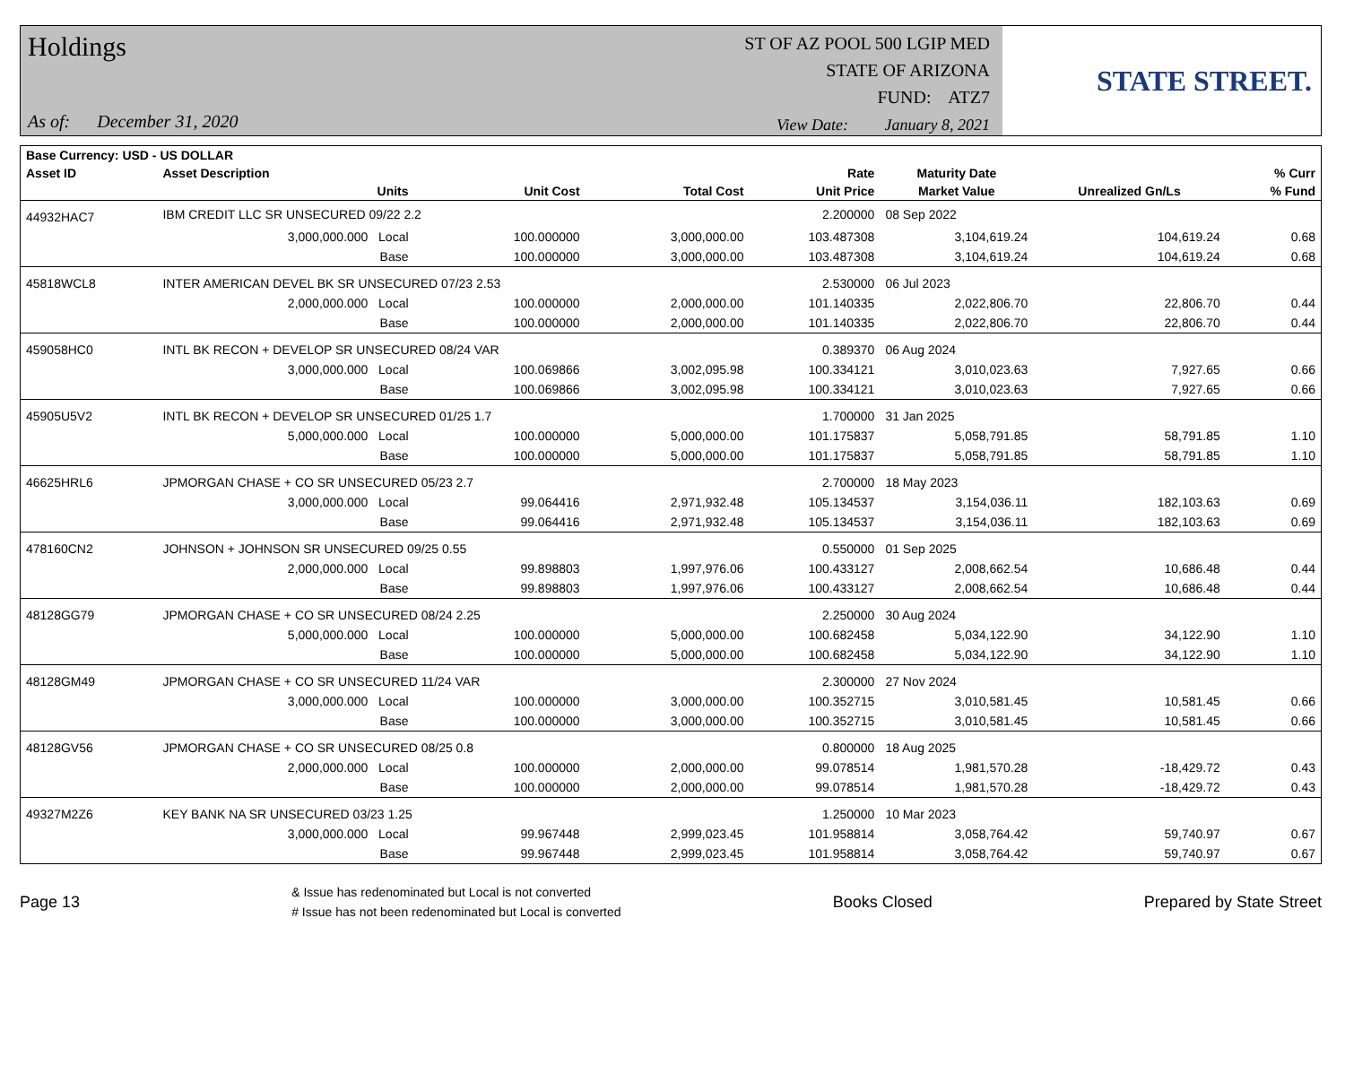Holdings
As of: December 31, 2020
ST OF AZ POOL 500 LGIP MED
STATE OF ARIZONA
FUND: ATZ7
View Date: January 8, 2021
STATE STREET.
| Base Currency: USD - US DOLLAR | | | | | | | | |
| --- | --- | --- | --- | --- | --- | --- | --- | --- |
| Asset ID | Asset Description | | | | Rate | Maturity Date | | % Curr |
| | Units | | Unit Cost | Total Cost | Unit Price | Market Value | Unrealized Gn/Ls | % Fund |
| 44932HAC7 | IBM CREDIT LLC SR UNSECURED 09/22 2.2 | | | | 2.200000 | 08 Sep 2022 | | |
| | 3,000,000.000 Local | | 100.000000 | 3,000,000.00 | 103.487308 | 3,104,619.24 | 104,619.24 | 0.68 |
| | Base | | 100.000000 | 3,000,000.00 | 103.487308 | 3,104,619.24 | 104,619.24 | 0.68 |
| 45818WCL8 | INTER AMERICAN DEVEL BK SR UNSECURED 07/23 2.53 | | | | 2.530000 | 06 Jul 2023 | | |
| | 2,000,000.000 Local | | 100.000000 | 2,000,000.00 | 101.140335 | 2,022,806.70 | 22,806.70 | 0.44 |
| | Base | | 100.000000 | 2,000,000.00 | 101.140335 | 2,022,806.70 | 22,806.70 | 0.44 |
| 459058HC0 | INTL BK RECON + DEVELOP SR UNSECURED 08/24 VAR | | | | 0.389370 | 06 Aug 2024 | | |
| | 3,000,000.000 Local | | 100.069866 | 3,002,095.98 | 100.334121 | 3,010,023.63 | 7,927.65 | 0.66 |
| | Base | | 100.069866 | 3,002,095.98 | 100.334121 | 3,010,023.63 | 7,927.65 | 0.66 |
| 45905U5V2 | INTL BK RECON + DEVELOP SR UNSECURED 01/25 1.7 | | | | 1.700000 | 31 Jan 2025 | | |
| | 5,000,000.000 Local | | 100.000000 | 5,000,000.00 | 101.175837 | 5,058,791.85 | 58,791.85 | 1.10 |
| | Base | | 100.000000 | 5,000,000.00 | 101.175837 | 5,058,791.85 | 58,791.85 | 1.10 |
| 46625HRL6 | JPMORGAN CHASE + CO SR UNSECURED 05/23 2.7 | | | | 2.700000 | 18 May 2023 | | |
| | 3,000,000.000 Local | | 99.064416 | 2,971,932.48 | 105.134537 | 3,154,036.11 | 182,103.63 | 0.69 |
| | Base | | 99.064416 | 2,971,932.48 | 105.134537 | 3,154,036.11 | 182,103.63 | 0.69 |
| 478160CN2 | JOHNSON + JOHNSON SR UNSECURED 09/25 0.55 | | | | 0.550000 | 01 Sep 2025 | | |
| | 2,000,000.000 Local | | 99.898803 | 1,997,976.06 | 100.433127 | 2,008,662.54 | 10,686.48 | 0.44 |
| | Base | | 99.898803 | 1,997,976.06 | 100.433127 | 2,008,662.54 | 10,686.48 | 0.44 |
| 48128GG79 | JPMORGAN CHASE + CO SR UNSECURED 08/24 2.25 | | | | 2.250000 | 30 Aug 2024 | | |
| | 5,000,000.000 Local | | 100.000000 | 5,000,000.00 | 100.682458 | 5,034,122.90 | 34,122.90 | 1.10 |
| | Base | | 100.000000 | 5,000,000.00 | 100.682458 | 5,034,122.90 | 34,122.90 | 1.10 |
| 48128GM49 | JPMORGAN CHASE + CO SR UNSECURED 11/24 VAR | | | | 2.300000 | 27 Nov 2024 | | |
| | 3,000,000.000 Local | | 100.000000 | 3,000,000.00 | 100.352715 | 3,010,581.45 | 10,581.45 | 0.66 |
| | Base | | 100.000000 | 3,000,000.00 | 100.352715 | 3,010,581.45 | 10,581.45 | 0.66 |
| 48128GV56 | JPMORGAN CHASE + CO SR UNSECURED 08/25 0.8 | | | | 0.800000 | 18 Aug 2025 | | |
| | 2,000,000.000 Local | | 100.000000 | 2,000,000.00 | 99.078514 | 1,981,570.28 | -18,429.72 | 0.43 |
| | Base | | 100.000000 | 2,000,000.00 | 99.078514 | 1,981,570.28 | -18,429.72 | 0.43 |
| 49327M2Z6 | KEY BANK NA SR UNSECURED 03/23 1.25 | | | | 1.250000 | 10 Mar 2023 | | |
| | 3,000,000.000 Local | | 99.967448 | 2,999,023.45 | 101.958814 | 3,058,764.42 | 59,740.97 | 0.67 |
| | Base | | 99.967448 | 2,999,023.45 | 101.958814 | 3,058,764.42 | 59,740.97 | 0.67 |
Page 13
& Issue has redenominated but Local is not converted
# Issue has not been redenominated but Local is converted
Books Closed Prepared by State Street